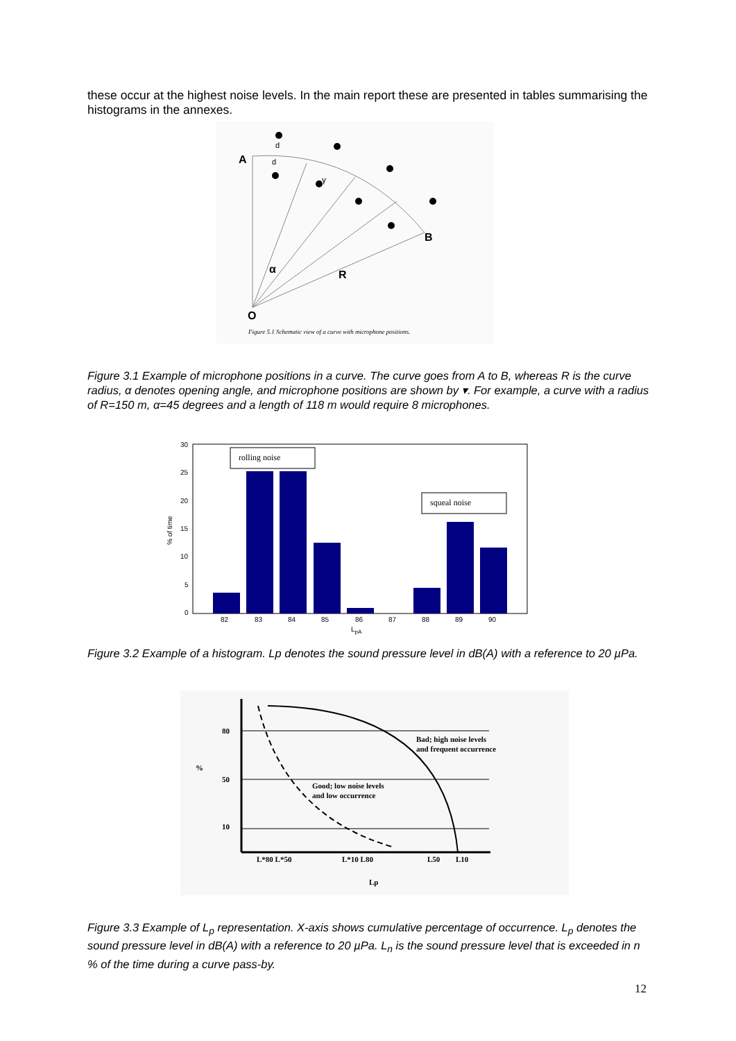these occur at the highest noise levels. In the main report these are presented in tables summarising the histograms in the annexes.
A
B
R
α
O
d
d
γ
Figure 5.1 Schematic view of a curve with microphone positions.
Figure 3.1 Example of microphone positions in a curve. The curve goes from A to B, whereas R is the curve radius, α denotes opening angle, and microphone positions are shown by ▾. For example, a curve with a radius of R=150 m, α=45 degrees and a length of 118 m would require 8 microphones.
30
25
20
15
10
5
0
82
83
84
85
86
87
88
89
90
LpA
% of time
rolling noise
squeal noise
Figure 3.2 Example of a histogram. Lp denotes the sound pressure level in dB(A) with a reference to 20 µPa.
80
50
10
%
Bad; high noise levels
and frequent occurrence
Good; low noise levels
and low occurrence
L*80 L*50
L*10 L80
L50
L10
Lp
Figure 3.3 Example of L<sub>p</sub> representation. X-axis shows cumulative percentage of occurrence. L<sub>p</sub> denotes the sound pressure level in dB(A) with a reference to 20 µPa. L<sub>n</sub> is the sound pressure level that is exceeded in n % of the time during a curve pass-by.
12